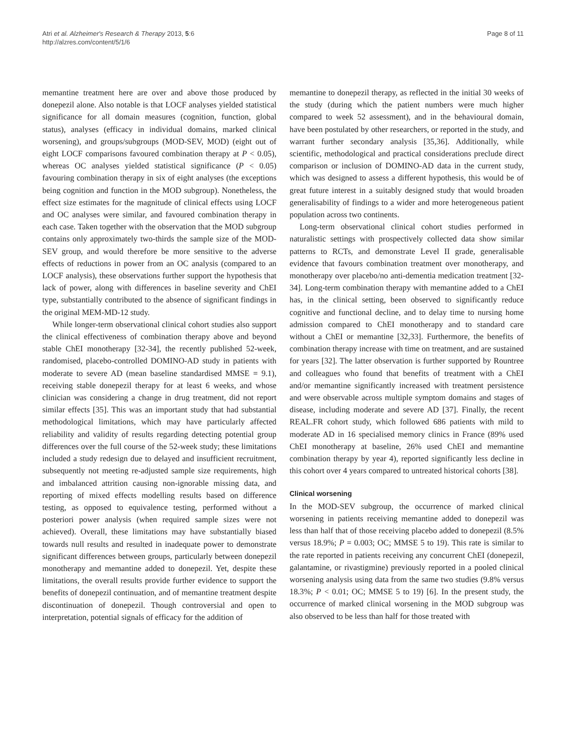Atri et al. Alzheimer's Research & Therapy 2013, 5:6
http://alzres.com/content/5/1/6
Page 8 of 11
memantine treatment here are over and above those produced by donepezil alone. Also notable is that LOCF analyses yielded statistical significance for all domain measures (cognition, function, global status), analyses (efficacy in individual domains, marked clinical worsening), and groups/subgroups (MOD-SEV, MOD) (eight out of eight LOCF comparisons favoured combination therapy at P < 0.05), whereas OC analyses yielded statistical significance (P < 0.05) favouring combination therapy in six of eight analyses (the exceptions being cognition and function in the MOD subgroup). Nonetheless, the effect size estimates for the magnitude of clinical effects using LOCF and OC analyses were similar, and favoured combination therapy in each case. Taken together with the observation that the MOD subgroup contains only approximately two-thirds the sample size of the MOD-SEV group, and would therefore be more sensitive to the adverse effects of reductions in power from an OC analysis (compared to an LOCF analysis), these observations further support the hypothesis that lack of power, along with differences in baseline severity and ChEI type, substantially contributed to the absence of significant findings in the original MEM-MD-12 study.
While longer-term observational clinical cohort studies also support the clinical effectiveness of combination therapy above and beyond stable ChEI monotherapy [32-34], the recently published 52-week, randomised, placebo-controlled DOMINO-AD study in patients with moderate to severe AD (mean baseline standardised MMSE = 9.1), receiving stable donepezil therapy for at least 6 weeks, and whose clinician was considering a change in drug treatment, did not report similar effects [35]. This was an important study that had substantial methodological limitations, which may have particularly affected reliability and validity of results regarding detecting potential group differences over the full course of the 52-week study; these limitations included a study redesign due to delayed and insufficient recruitment, subsequently not meeting re-adjusted sample size requirements, high and imbalanced attrition causing non-ignorable missing data, and reporting of mixed effects modelling results based on difference testing, as opposed to equivalence testing, performed without a posteriori power analysis (when required sample sizes were not achieved). Overall, these limitations may have substantially biased towards null results and resulted in inadequate power to demonstrate significant differences between groups, particularly between donepezil monotherapy and memantine added to donepezil. Yet, despite these limitations, the overall results provide further evidence to support the benefits of donepezil continuation, and of memantine treatment despite discontinuation of donepezil. Though controversial and open to interpretation, potential signals of efficacy for the addition of
memantine to donepezil therapy, as reflected in the initial 30 weeks of the study (during which the patient numbers were much higher compared to week 52 assessment), and in the behavioural domain, have been postulated by other researchers, or reported in the study, and warrant further secondary analysis [35,36]. Additionally, while scientific, methodological and practical considerations preclude direct comparison or inclusion of DOMINO-AD data in the current study, which was designed to assess a different hypothesis, this would be of great future interest in a suitably designed study that would broaden generalisability of findings to a wider and more heterogeneous patient population across two continents.
Long-term observational clinical cohort studies performed in naturalistic settings with prospectively collected data show similar patterns to RCTs, and demonstrate Level II grade, generalisable evidence that favours combination treatment over monotherapy, and monotherapy over placebo/no anti-dementia medication treatment [32-34]. Long-term combination therapy with memantine added to a ChEI has, in the clinical setting, been observed to significantly reduce cognitive and functional decline, and to delay time to nursing home admission compared to ChEI monotherapy and to standard care without a ChEI or memantine [32,33]. Furthermore, the benefits of combination therapy increase with time on treatment, and are sustained for years [32]. The latter observation is further supported by Rountree and colleagues who found that benefits of treatment with a ChEI and/or memantine significantly increased with treatment persistence and were observable across multiple symptom domains and stages of disease, including moderate and severe AD [37]. Finally, the recent REAL.FR cohort study, which followed 686 patients with mild to moderate AD in 16 specialised memory clinics in France (89% used ChEI monotherapy at baseline, 26% used ChEI and memantine combination therapy by year 4), reported significantly less decline in this cohort over 4 years compared to untreated historical cohorts [38].
Clinical worsening
In the MOD-SEV subgroup, the occurrence of marked clinical worsening in patients receiving memantine added to donepezil was less than half that of those receiving placebo added to donepezil (8.5% versus 18.9%; P = 0.003; OC; MMSE 5 to 19). This rate is similar to the rate reported in patients receiving any concurrent ChEI (donepezil, galantamine, or rivastigmine) previously reported in a pooled clinical worsening analysis using data from the same two studies (9.8% versus 18.3%; P < 0.01; OC; MMSE 5 to 19) [6]. In the present study, the occurrence of marked clinical worsening in the MOD subgroup was also observed to be less than half for those treated with